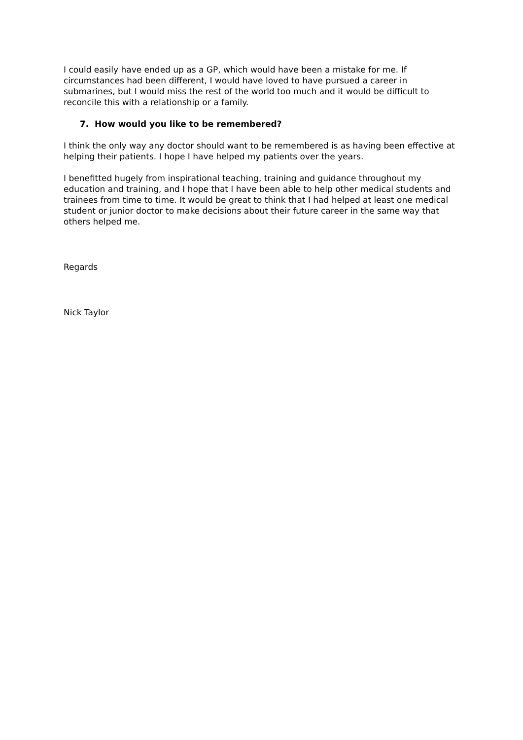I could easily have ended up as a GP, which would have been a mistake for me. If circumstances had been different, I would have loved to have pursued a career in submarines, but I would miss the rest of the world too much and it would be difficult to reconcile this with a relationship or a family.
7. How would you like to be remembered?
I think the only way any doctor should want to be remembered is as having been effective at helping their patients. I hope I have helped my patients over the years.
I benefitted hugely from inspirational teaching, training and guidance throughout my education and training, and I hope that I have been able to help other medical students and trainees from time to time. It would be great to think that I had helped at least one medical student or junior doctor to make decisions about their future career in the same way that others helped me.
Regards
Nick Taylor